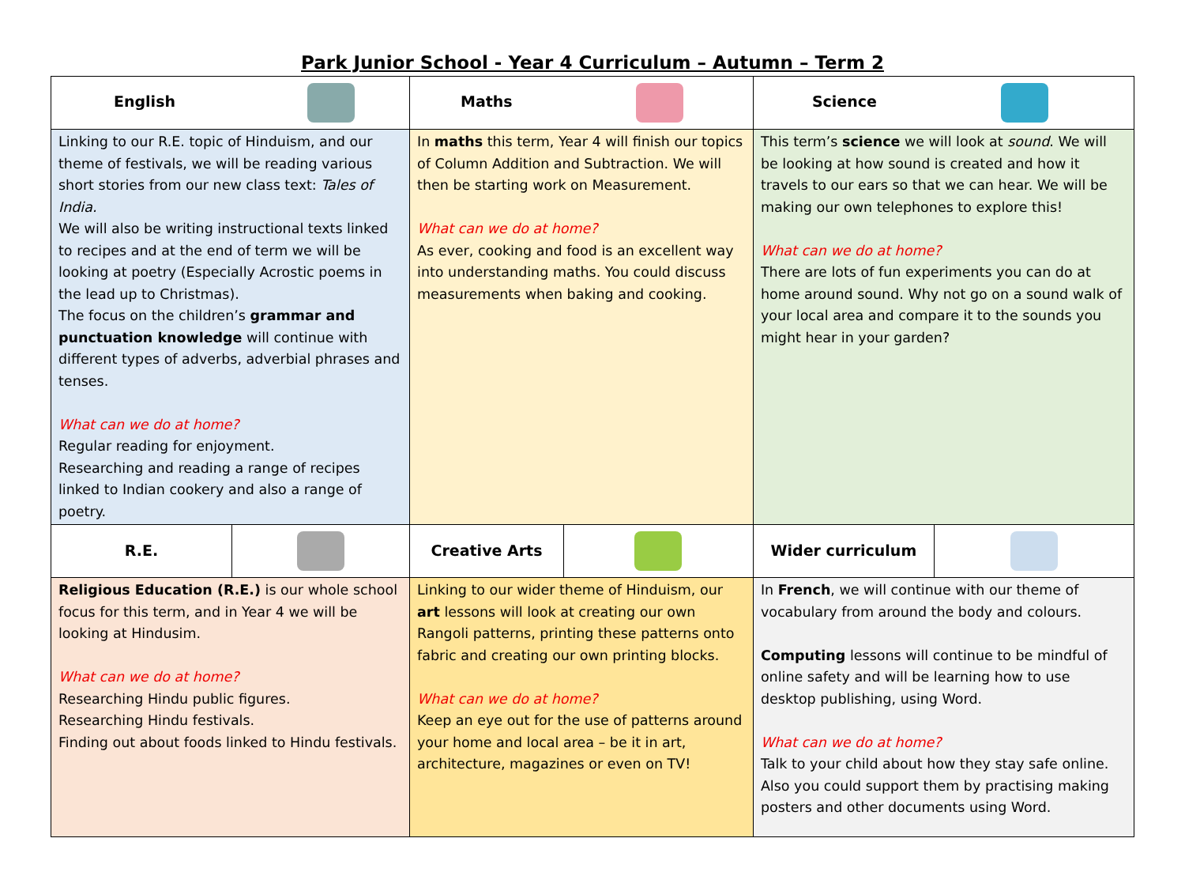Park Junior School - Year 4 Curriculum – Autumn – Term 2
| English | | Maths | | Science | |
| Linking to our R.E. topic of Hinduism, and our theme of festivals, we will be reading various short stories from our new class text: Tales of India. We will also be writing instructional texts linked to recipes and at the end of term we will be looking at poetry (Especially Acrostic poems in the lead up to Christmas). The focus on the children’s grammar and punctuation knowledge will continue with different types of adverbs, adverbial phrases and tenses. What can we do at home? Regular reading for enjoyment. Researching and reading a range of recipes linked to Indian cookery and also a range of poetry. | | In maths this term, Year 4 will finish our topics of Column Addition and Subtraction. We will then be starting work on Measurement. What can we do at home? As ever, cooking and food is an excellent way into understanding maths. You could discuss measurements when baking and cooking. | | This term’s science we will look at sound . We will be looking at how sound is created and how it travels to our ears so that we can hear. We will be making our own telephones to explore this! What can we do at home? There are lots of fun experiments you can do at home around sound. Why not go on a sound walk of your local area and compare it to the sounds you might hear in your garden? | |
| R.E. | | Creative Arts | | Wider curriculum | |
| Religious Education (R.E.) is our whole school focus for this term, and in Year 4 we will be looking at Hindusim. What can we do at home? Researching Hindu public figures. Researching Hindu festivals. Finding out about foods linked to Hindu festivals. | | Linking to our wider theme of Hinduism, our art lessons will look at creating our own Rangoli patterns, printing these patterns onto fabric and creating our own printing blocks. What can we do at home? Keep an eye out for the use of patterns around your home and local area – be it in art, architecture, magazines or even on TV! | | In French , we will continue with our theme of vocabulary from around the body and colours. Computing lessons will continue to be mindful of online safety and will be learning how to use desktop publishing, using Word. What can we do at home? Talk to your child about how they stay safe online. Also you could support them by practising making posters and other documents using Word. | |